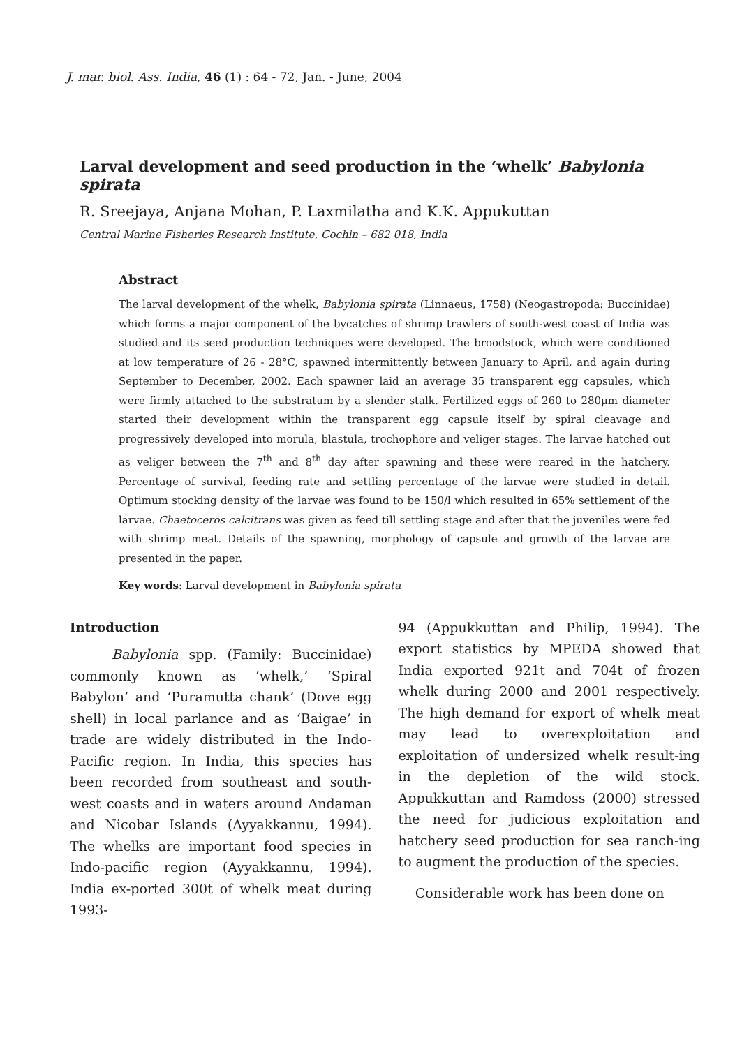J. mar. biol. Ass. India, 46 (1) : 64 - 72, Jan. - June, 2004
Larval development and seed production in the ‘whelk’ Babylonia spirata
R. Sreejaya, Anjana Mohan, P. Laxmilatha and K.K. Appukuttan
Central Marine Fisheries Research Institute, Cochin – 682 018, India
Abstract
The larval development of the whelk, Babylonia spirata (Linnaeus, 1758) (Neogastropoda: Buccinidae) which forms a major component of the bycatches of shrimp trawlers of south-west coast of India was studied and its seed production techniques were developed. The broodstock, which were conditioned at low temperature of 26 - 28°C, spawned intermittently between January to April, and again during September to December, 2002. Each spawner laid an average 35 transparent egg capsules, which were firmly attached to the substratum by a slender stalk. Fertilized eggs of 260 to 280μm diameter started their development within the transparent egg capsule itself by spiral cleavage and progressively developed into morula, blastula, trochophore and veliger stages. The larvae hatched out as veliger between the 7<sup>th</sup> and 8<sup>th</sup> day after spawning and these were reared in the hatchery. Percentage of survival, feeding rate and settling percentage of the larvae were studied in detail. Optimum stocking density of the larvae was found to be 150/l which resulted in 65% settlement of the larvae. Chaetoceros calcitrans was given as feed till settling stage and after that the juveniles were fed with shrimp meat. Details of the spawning, morphology of capsule and growth of the larvae are presented in the paper.
Key words: Larval development in Babylonia spirata
Introduction
Babylonia spp. (Family: Buccinidae) commonly known as ‘whelk,’ ‘Spiral Babylon’ and ‘Puramutta chank’ (Dove egg shell) in local parlance and as ‘Baigae’ in trade are widely distributed in the Indo-Pacific region. In India, this species has been recorded from southeast and south-west coasts and in waters around Andaman and Nicobar Islands (Ayyakkannu, 1994). The whelks are important food species in Indo-pacific region (Ayyakkannu, 1994). India ex-ported 300t of whelk meat during 1993-
94 (Appukkuttan and Philip, 1994). The export statistics by MPEDA showed that India exported 921t and 704t of frozen whelk during 2000 and 2001 respectively. The high demand for export of whelk meat may lead to overexploitation and exploitation of undersized whelk result-ing in the depletion of the wild stock. Appukkuttan and Ramdoss (2000) stressed the need for judicious exploitation and hatchery seed production for sea ranch-ing to augment the production of the species.
Considerable work has been done on